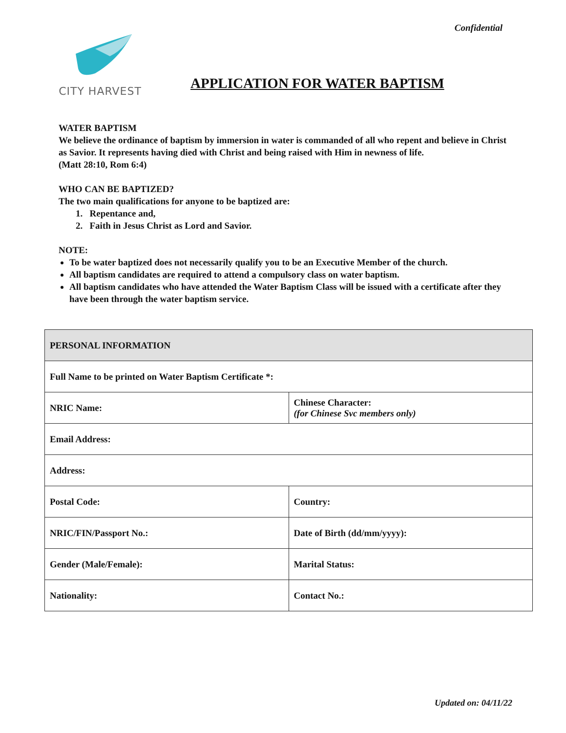Confidential
CITY HARVEST
APPLICATION FOR WATER BAPTISM
WATER BAPTISM
We believe the ordinance of baptism by immersion in water is commanded of all who repent and believe in Christ as Savior. It represents having died with Christ and being raised with Him in newness of life.
(Matt 28:10, Rom 6:4)
WHO CAN BE BAPTIZED?
The two main qualifications for anyone to be baptized are:
1. Repentance and,
2. Faith in Jesus Christ as Lord and Savior.
NOTE:
To be water baptized does not necessarily qualify you to be an Executive Member of the church.
All baptism candidates are required to attend a compulsory class on water baptism.
All baptism candidates who have attended the Water Baptism Class will be issued with a certificate after they have been through the water baptism service.
| PERSONAL INFORMATION | |
| --- | --- |
| Full Name to be printed on Water Baptism Certificate *: | |
| NRIC Name: | Chinese Character: (for Chinese Svc members only) |
| Email Address: | |
| Address: | |
| Postal Code: | Country: |
| NRIC/FIN/Passport No.: | Date of Birth (dd/mm/yyyy): |
| Gender (Male/Female): | Marital Status: |
| Nationality: | Contact No.: |
Updated on: 04/11/22